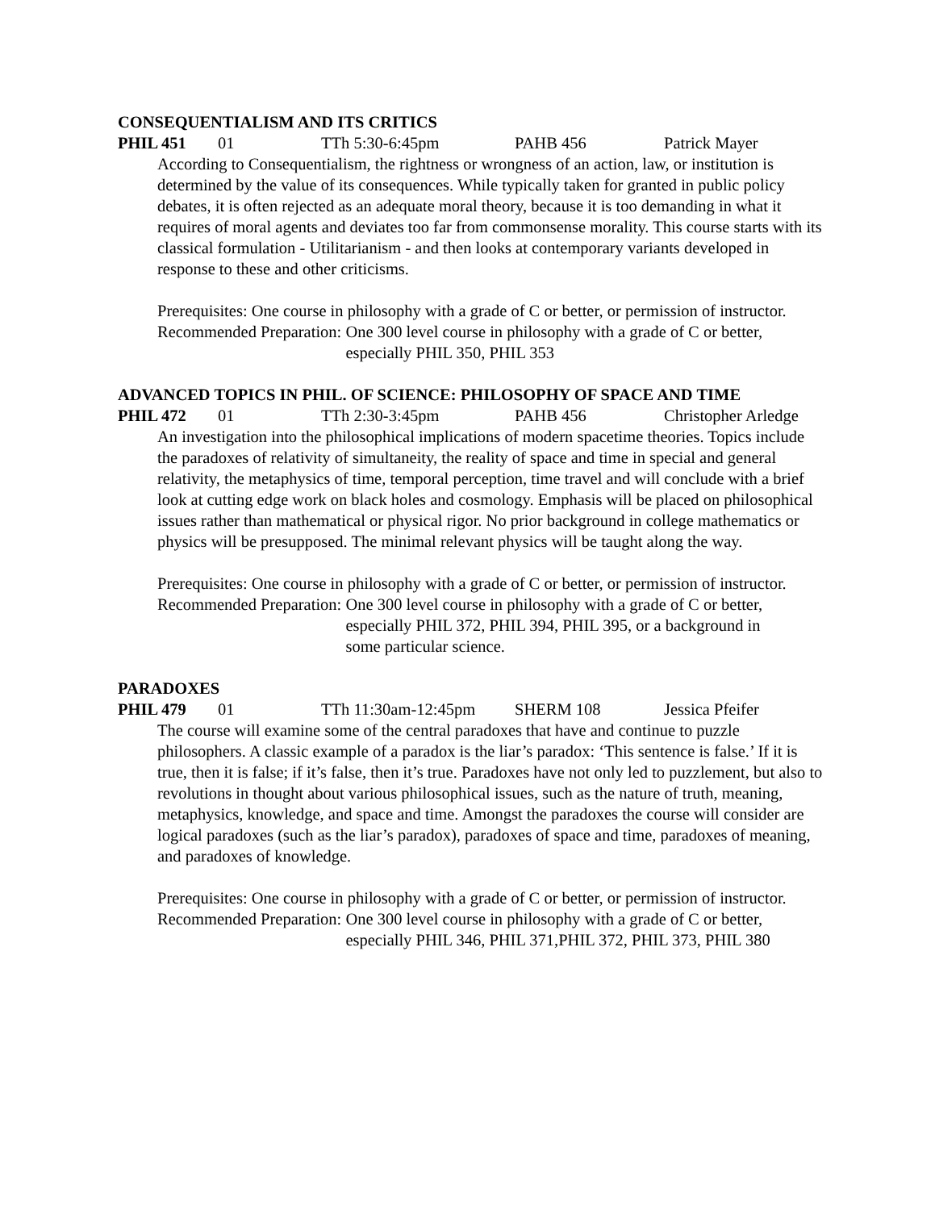CONSEQUENTIALISM AND ITS CRITICS
PHIL 451 01 TTh 5:30-6:45pm PAHB 456 Patrick Mayer
According to Consequentialism, the rightness or wrongness of an action, law, or institution is determined by the value of its consequences. While typically taken for granted in public policy debates, it is often rejected as an adequate moral theory, because it is too demanding in what it requires of moral agents and deviates too far from commonsense morality. This course starts with its classical formulation - Utilitarianism - and then looks at contemporary variants developed in response to these and other criticisms.
Prerequisites: One course in philosophy with a grade of C or better, or permission of instructor.
Recommended Preparation: One 300 level course in philosophy with a grade of C or better, especially PHIL 350, PHIL 353
ADVANCED TOPICS IN PHIL. OF SCIENCE: PHILOSOPHY OF SPACE AND TIME
PHIL 472 01 TTh 2:30-3:45pm PAHB 456 Christopher Arledge
An investigation into the philosophical implications of modern spacetime theories. Topics include the paradoxes of relativity of simultaneity, the reality of space and time in special and general relativity, the metaphysics of time, temporal perception, time travel and will conclude with a brief look at cutting edge work on black holes and cosmology. Emphasis will be placed on philosophical issues rather than mathematical or physical rigor. No prior background in college mathematics or physics will be presupposed. The minimal relevant physics will be taught along the way.
Prerequisites: One course in philosophy with a grade of C or better, or permission of instructor.
Recommended Preparation: One 300 level course in philosophy with a grade of C or better, especially PHIL 372, PHIL 394, PHIL 395, or a background in some particular science.
PARADOXES
PHIL 479 01 TTh 11:30am-12:45pm SHERM 108 Jessica Pfeifer
The course will examine some of the central paradoxes that have and continue to puzzle philosophers. A classic example of a paradox is the liar’s paradox: ‘This sentence is false.’ If it is true, then it is false; if it’s false, then it’s true. Paradoxes have not only led to puzzlement, but also to revolutions in thought about various philosophical issues, such as the nature of truth, meaning, metaphysics, knowledge, and space and time. Amongst the paradoxes the course will consider are logical paradoxes (such as the liar’s paradox), paradoxes of space and time, paradoxes of meaning, and paradoxes of knowledge.
Prerequisites: One course in philosophy with a grade of C or better, or permission of instructor.
Recommended Preparation: One 300 level course in philosophy with a grade of C or better, especially PHIL 346, PHIL 371,PHIL 372, PHIL 373, PHIL 380